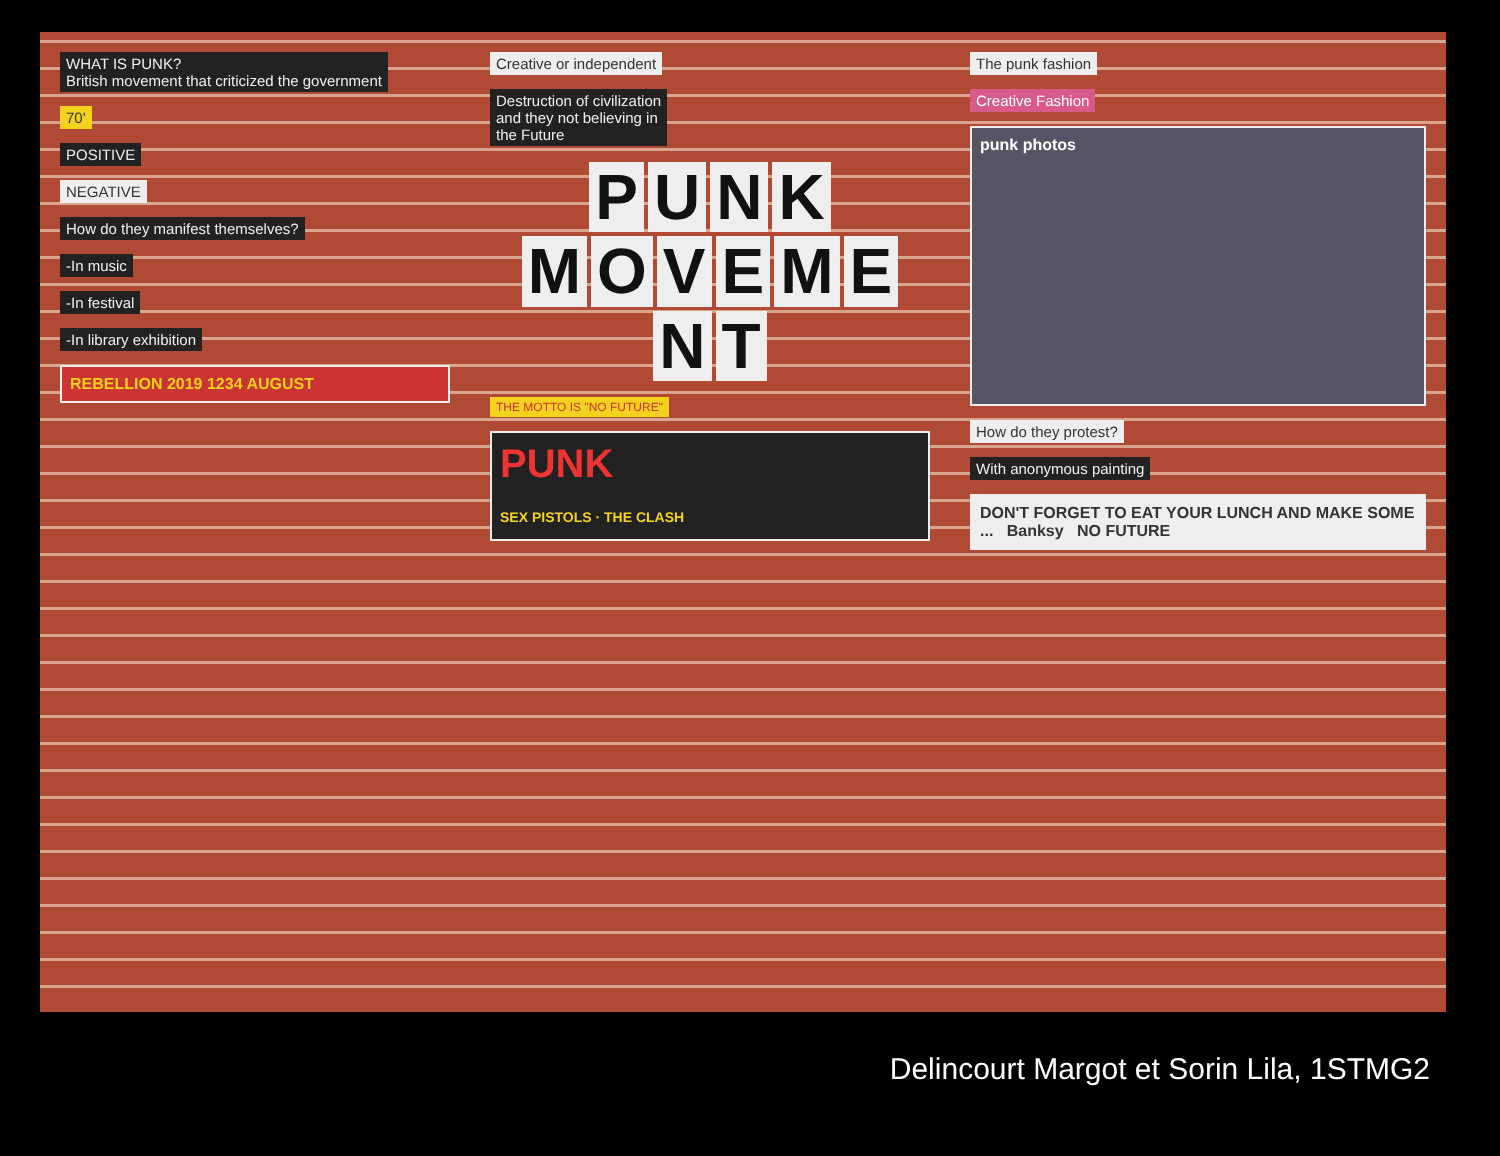WHAT IS PUNK?
British movement that criticized the government
70'
POSITIVE
NEGATIVE
How do they manifest themselves?
-In music
-In festival
-In library exhibition
REBELLION 2019 1234 AUGUST
Creative or independent
Destruction of civilization
and they not believing in
the Future
PUNK
MOVEMENT
THE MOTTO IS "NO FUTURE"
PUNK
SEX PISTOLS · THE CLASH
The punk fashion
Creative Fashion
punk photos
How do they protest?
With anonymous painting
DON'T FORGET TO EAT YOUR LUNCH AND MAKE SOME ... Banksy NO FUTURE
Delincourt Margot et Sorin Lila, 1STMG2